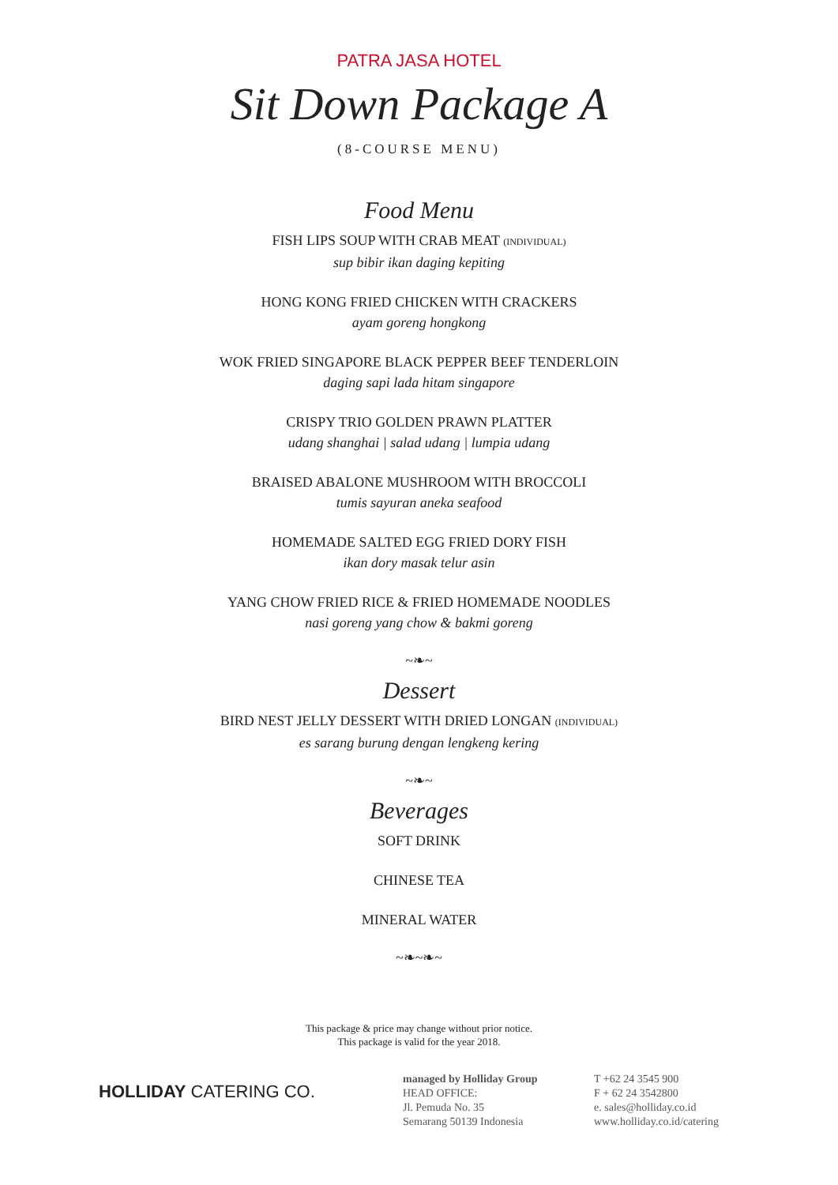PATRA JASA HOTEL
Sit Down Package A
(8-COURSE MENU)
Food Menu
FISH LIPS SOUP WITH CRAB MEAT (INDIVIDUAL)
sup bibir ikan daging kepiting
HONG KONG FRIED CHICKEN WITH CRACKERS
ayam goreng hongkong
WOK FRIED SINGAPORE BLACK PEPPER BEEF TENDERLOIN
daging sapi lada hitam singapore
CRISPY TRIO GOLDEN PRAWN PLATTER
udang shanghai | salad udang | lumpia udang
BRAISED ABALONE MUSHROOM WITH BROCCOLI
tumis sayuran aneka seafood
HOMEMADE SALTED EGG FRIED DORY FISH
ikan dory masak telur asin
YANG CHOW FRIED RICE & FRIED HOMEMADE NOODLES
nasi goreng yang chow & bakmi goreng
~❧~
Dessert
BIRD NEST JELLY DESSERT WITH DRIED LONGAN (INDIVIDUAL)
es sarang burung dengan lengkeng kering
~❧~
Beverages
SOFT DRINK
CHINESE TEA
MINERAL WATER
~❧~❧~
This package & price may change without prior notice.
This package is valid for the year 2018.
HOLLIDAY CATERING CO.
managed by Holliday Group
HEAD OFFICE:
Jl. Pemuda No. 35
Semarang 50139 Indonesia
T +62 24 3545 900
F + 62 24 3542800
e. sales@holliday.co.id
www.holliday.co.id/catering